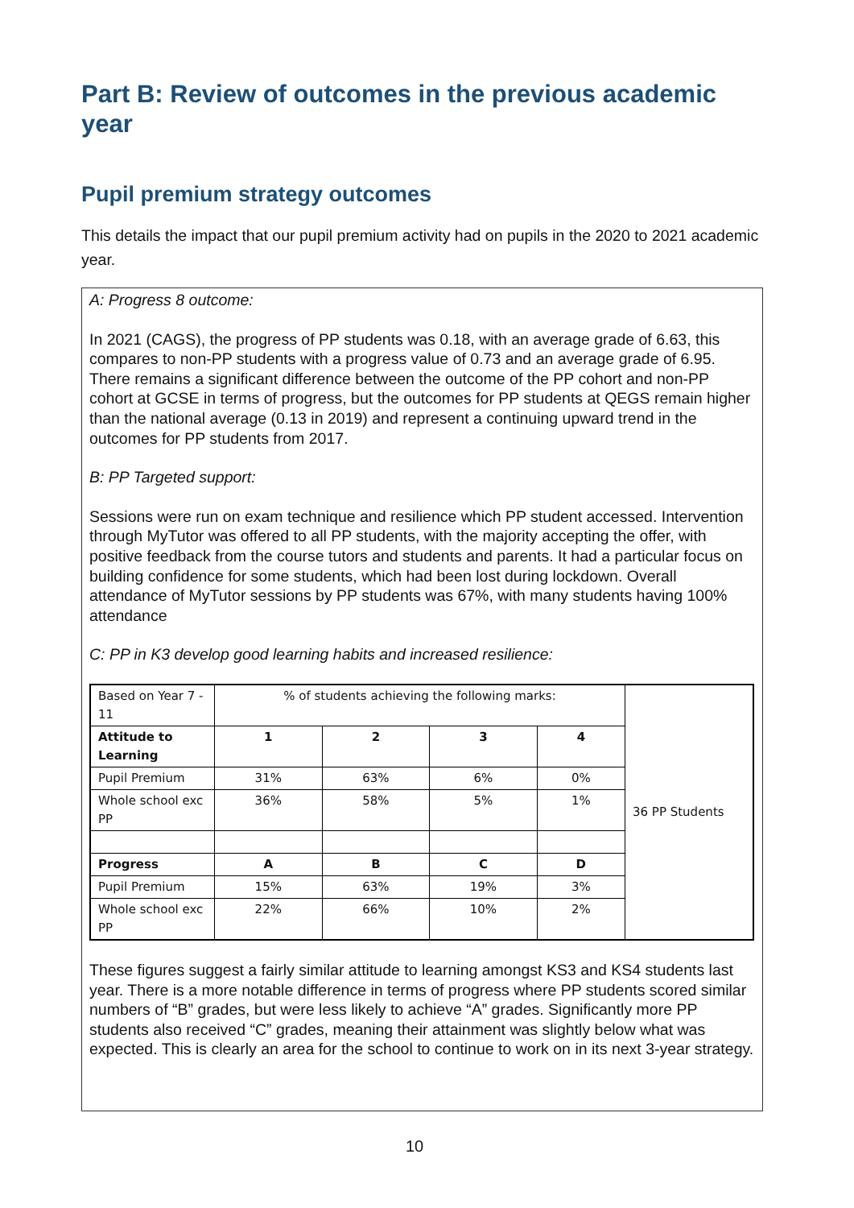Part B: Review of outcomes in the previous academic year
Pupil premium strategy outcomes
This details the impact that our pupil premium activity had on pupils in the 2020 to 2021 academic year.
A: Progress 8 outcome:
In 2021 (CAGS), the progress of PP students was 0.18, with an average grade of 6.63, this compares to non-PP students with a progress value of 0.73 and an average grade of 6.95. There remains a significant difference between the outcome of the PP cohort and non-PP cohort at GCSE in terms of progress, but the outcomes for PP students at QEGS remain higher than the national average (0.13 in 2019) and represent a continuing upward trend in the outcomes for PP students from 2017.
B: PP Targeted support:
Sessions were run on exam technique and resilience which PP student accessed. Intervention through MyTutor was offered to all PP students, with the majority accepting the offer, with positive feedback from the course tutors and students and parents. It had a particular focus on building confidence for some students, which had been lost during lockdown. Overall attendance of MyTutor sessions by PP students was 67%, with many students having 100% attendance
C: PP in K3 develop good learning habits and increased resilience:
| Based on Year 7 - 11 | % of students achieving the following marks: | | | | 36 PP Students |
| Attitude to Learning | 1 | 2 | 3 | 4 | |
| Pupil Premium | 31% | 63% | 6% | 0% | |
| Whole school exc PP | 36% | 58% | 5% | 1% | |
| Progress | A | B | C | D | |
| Pupil Premium | 15% | 63% | 19% | 3% | |
| Whole school exc PP | 22% | 66% | 10% | 2% | |
These figures suggest a fairly similar attitude to learning amongst KS3 and KS4 students last year. There is a more notable difference in terms of progress where PP students scored similar numbers of “B” grades, but were less likely to achieve “A” grades. Significantly more PP students also received “C” grades, meaning their attainment was slightly below what was expected. This is clearly an area for the school to continue to work on in its next 3-year strategy.
10